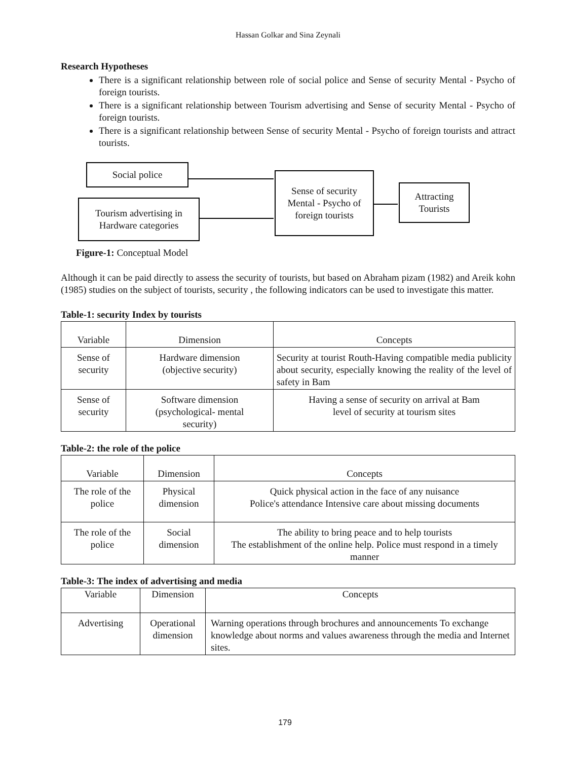Hassan Golkar and Sina Zeynali
Research Hypotheses
There is a significant relationship between role of social police and Sense of security Mental - Psycho of foreign tourists.
There is a significant relationship between Tourism advertising and Sense of security Mental - Psycho of foreign tourists.
There is a significant relationship between Sense of security Mental - Psycho of foreign tourists and attract tourists.
Social police
Tourism advertising in
Hardware categories
Sense of security
Mental - Psycho of
foreign tourists
Attracting
Tourists
Figure-1: Conceptual Model
Although it can be paid directly to assess the security of tourists, but based on Abraham pizam (1982) and Areik kohn (1985) studies on the subject of tourists, security , the following indicators can be used to investigate this matter.
Table-1: security Index by tourists
| Variable | Dimension | Concepts |
| --- | --- | --- |
| Sense of security | Hardware dimension (objective security) | Security at tourist Routh-Having compatible media publicity about security, especially knowing the reality of the level of safety in Bam |
| Sense of security | Software dimension (psychological- mental security) | Having a sense of security on arrival at Bam level of security at tourism sites |
Table-2: the role of the police
| Variable | Dimension | Concepts |
| --- | --- | --- |
| The role of the police | Physical dimension | Quick physical action in the face of any nuisance Police's attendance Intensive care about missing documents |
| The role of the police | Social dimension | The ability to bring peace and to help tourists The establishment of the online help. Police must respond in a timely manner |
Table-3: The index of advertising and media
| Variable | Dimension | Concepts |
| --- | --- | --- |
| Advertising | Operational dimension | Warning operations through brochures and announcements To exchange knowledge about norms and values awareness through the media and Internet sites. |
179